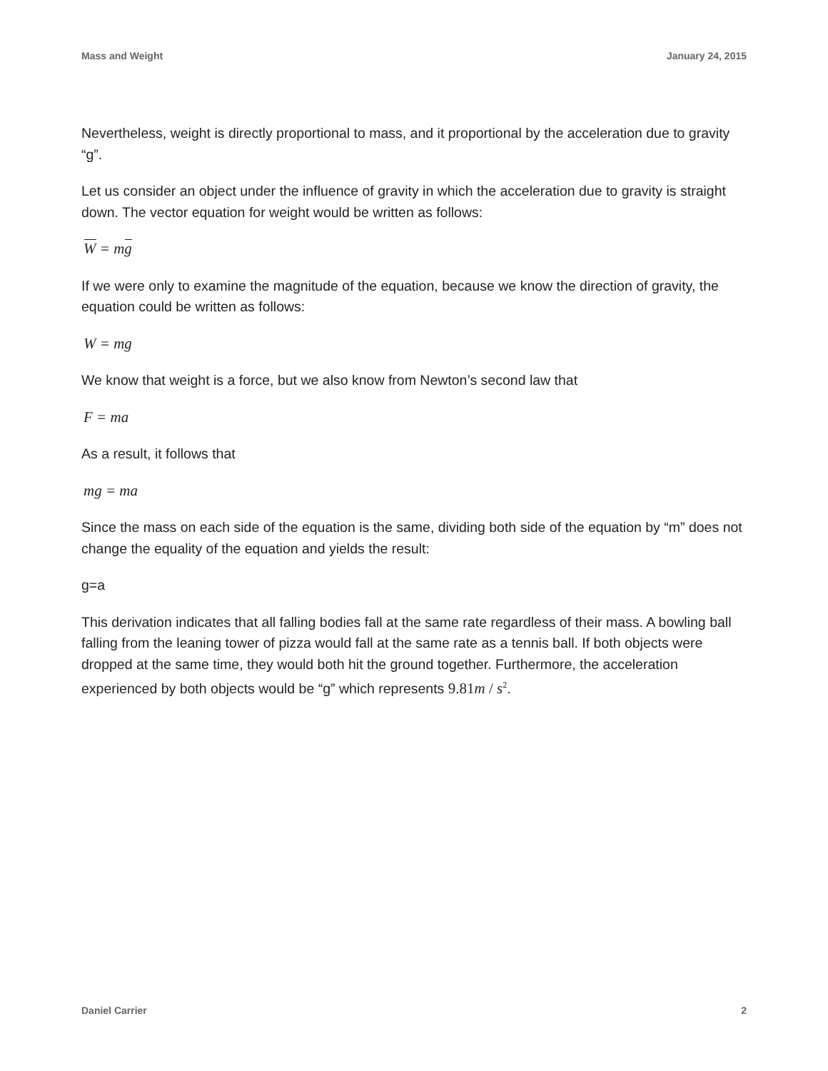Mass and Weight January 24, 2015
Nevertheless, weight is directly proportional to mass, and it proportional by the acceleration due to gravity “g”.
Let us consider an object under the influence of gravity in which the acceleration due to gravity is straight down. The vector equation for weight would be written as follows:
W = mg
If we were only to examine the magnitude of the equation, because we know the direction of gravity, the equation could be written as follows:
W = mg
We know that weight is a force, but we also know from Newton’s second law that
F = ma
As a result, it follows that
mg = ma
Since the mass on each side of the equation is the same, dividing both side of the equation by “m” does not change the equality of the equation and yields the result:
g=a
This derivation indicates that all falling bodies fall at the same rate regardless of their mass. A bowling ball falling from the leaning tower of pizza would fall at the same rate as a tennis ball. If both objects were dropped at the same time, they would both hit the ground together. Furthermore, the acceleration experienced by both objects would be “g” which represents 9.81m / s<sup>2</sup>.
Daniel Carrier 2